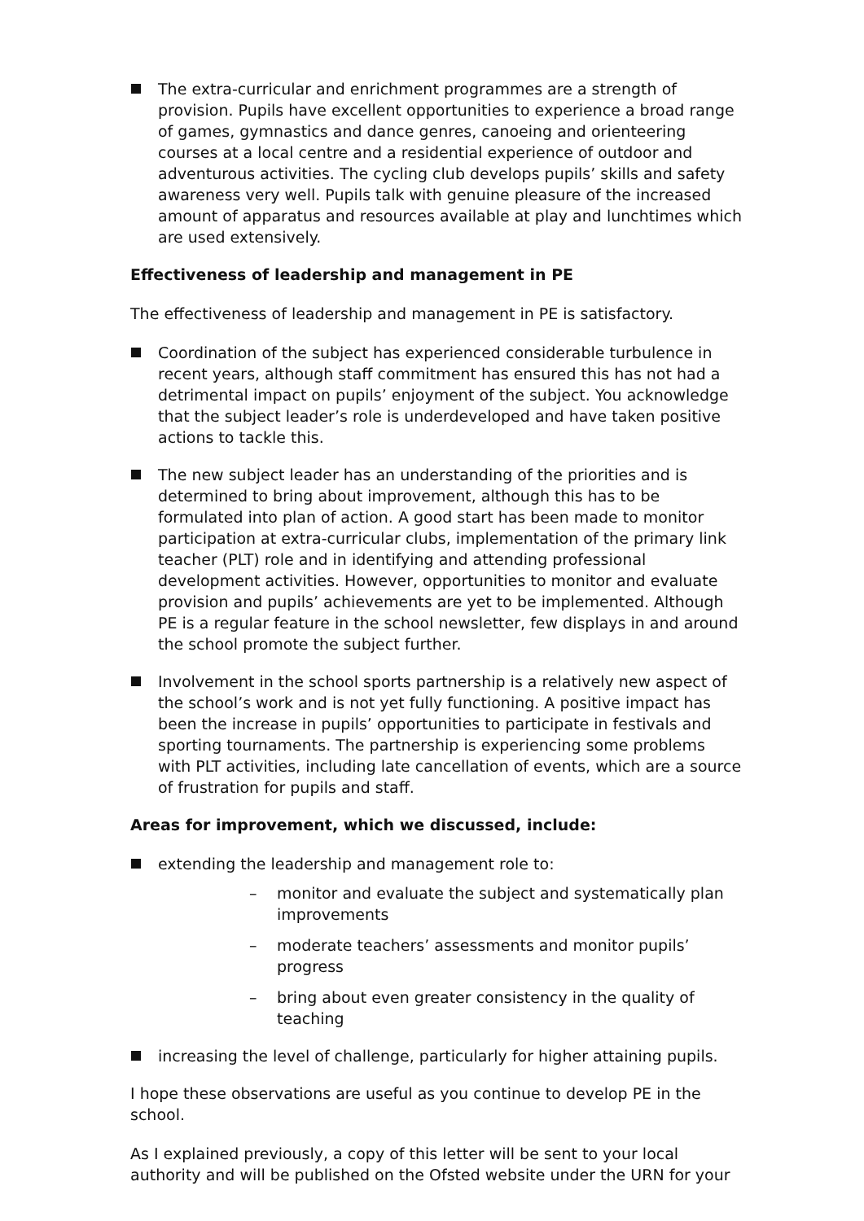The extra-curricular and enrichment programmes are a strength of provision. Pupils have excellent opportunities to experience a broad range of games, gymnastics and dance genres, canoeing and orienteering courses at a local centre and a residential experience of outdoor and adventurous activities. The cycling club develops pupils’ skills and safety awareness very well. Pupils talk with genuine pleasure of the increased amount of apparatus and resources available at play and lunchtimes which are used extensively.
Effectiveness of leadership and management in PE
The effectiveness of leadership and management in PE is satisfactory.
Coordination of the subject has experienced considerable turbulence in recent years, although staff commitment has ensured this has not had a detrimental impact on pupils’ enjoyment of the subject. You acknowledge that the subject leader’s role is underdeveloped and have taken positive actions to tackle this.
The new subject leader has an understanding of the priorities and is determined to bring about improvement, although this has to be formulated into plan of action. A good start has been made to monitor participation at extra-curricular clubs, implementation of the primary link teacher (PLT) role and in identifying and attending professional development activities. However, opportunities to monitor and evaluate provision and pupils’ achievements are yet to be implemented. Although PE is a regular feature in the school newsletter, few displays in and around the school promote the subject further.
Involvement in the school sports partnership is a relatively new aspect of the school’s work and is not yet fully functioning. A positive impact has been the increase in pupils’ opportunities to participate in festivals and sporting tournaments. The partnership is experiencing some problems with PLT activities, including late cancellation of events, which are a source of frustration for pupils and staff.
Areas for improvement, which we discussed, include:
extending the leadership and management role to:
– monitor and evaluate the subject and systematically plan improvements
– moderate teachers’ assessments and monitor pupils’ progress
– bring about even greater consistency in the quality of teaching
increasing the level of challenge, particularly for higher attaining pupils.
I hope these observations are useful as you continue to develop PE in the school.
As I explained previously, a copy of this letter will be sent to your local authority and will be published on the Ofsted website under the URN for your